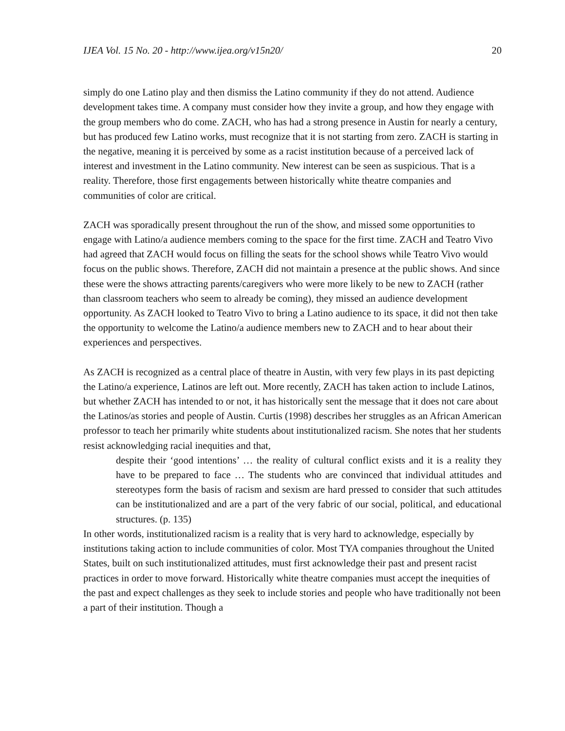IJEA Vol. 15 No. 20 - http://www.ijea.org/v15n20/ 20
simply do one Latino play and then dismiss the Latino community if they do not attend. Audience development takes time. A company must consider how they invite a group, and how they engage with the group members who do come. ZACH, who has had a strong presence in Austin for nearly a century, but has produced few Latino works, must recognize that it is not starting from zero. ZACH is starting in the negative, meaning it is perceived by some as a racist institution because of a perceived lack of interest and investment in the Latino community. New interest can be seen as suspicious. That is a reality. Therefore, those first engagements between historically white theatre companies and communities of color are critical.
ZACH was sporadically present throughout the run of the show, and missed some opportunities to engage with Latino/a audience members coming to the space for the first time. ZACH and Teatro Vivo had agreed that ZACH would focus on filling the seats for the school shows while Teatro Vivo would focus on the public shows. Therefore, ZACH did not maintain a presence at the public shows. And since these were the shows attracting parents/caregivers who were more likely to be new to ZACH (rather than classroom teachers who seem to already be coming), they missed an audience development opportunity. As ZACH looked to Teatro Vivo to bring a Latino audience to its space, it did not then take the opportunity to welcome the Latino/a audience members new to ZACH and to hear about their experiences and perspectives.
As ZACH is recognized as a central place of theatre in Austin, with very few plays in its past depicting the Latino/a experience, Latinos are left out. More recently, ZACH has taken action to include Latinos, but whether ZACH has intended to or not, it has historically sent the message that it does not care about the Latinos/as stories and people of Austin. Curtis (1998) describes her struggles as an African American professor to teach her primarily white students about institutionalized racism. She notes that her students resist acknowledging racial inequities and that,
despite their ‘good intentions’ … the reality of cultural conflict exists and it is a reality they have to be prepared to face … The students who are convinced that individual attitudes and stereotypes form the basis of racism and sexism are hard pressed to consider that such attitudes can be institutionalized and are a part of the very fabric of our social, political, and educational structures. (p. 135)
In other words, institutionalized racism is a reality that is very hard to acknowledge, especially by institutions taking action to include communities of color. Most TYA companies throughout the United States, built on such institutionalized attitudes, must first acknowledge their past and present racist practices in order to move forward. Historically white theatre companies must accept the inequities of the past and expect challenges as they seek to include stories and people who have traditionally not been a part of their institution. Though a